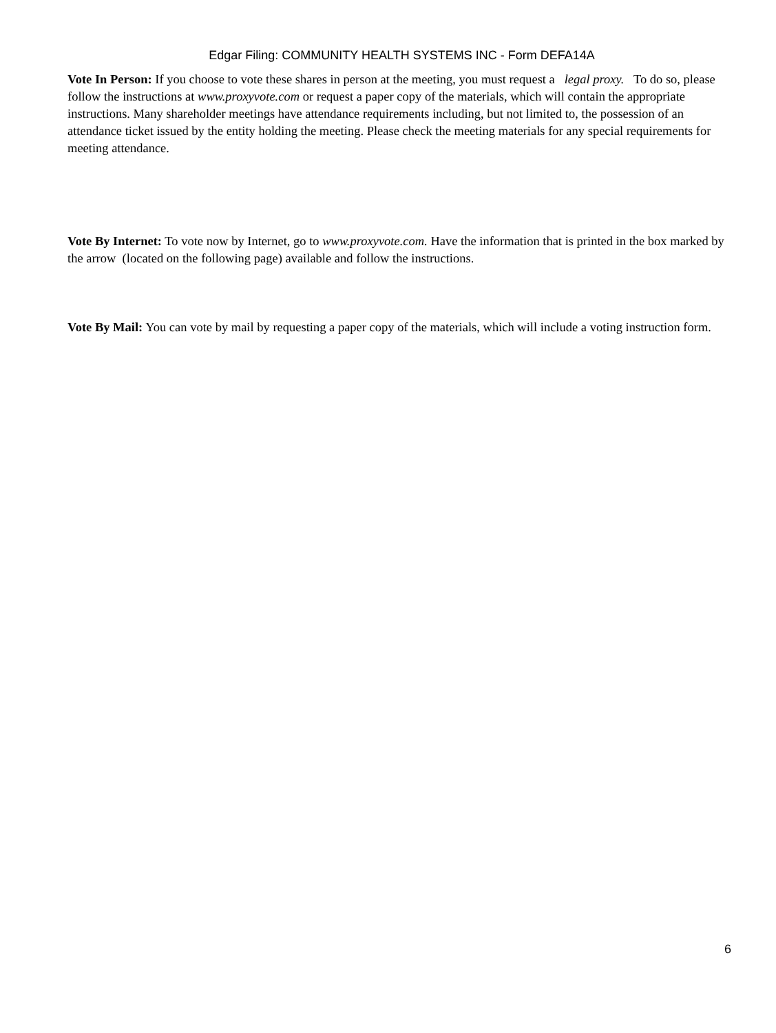Edgar Filing: COMMUNITY HEALTH SYSTEMS INC - Form DEFA14A
Vote In Person: If you choose to vote these shares in person at the meeting, you must request a legal proxy. To do so, please follow the instructions at www.proxyvote.com or request a paper copy of the materials, which will contain the appropriate instructions. Many shareholder meetings have attendance requirements including, but not limited to, the possession of an attendance ticket issued by the entity holding the meeting. Please check the meeting materials for any special requirements for meeting attendance.
Vote By Internet: To vote now by Internet, go to www.proxyvote.com. Have the information that is printed in the box marked by the arrow (located on the following page) available and follow the instructions.
Vote By Mail: You can vote by mail by requesting a paper copy of the materials, which will include a voting instruction form.
6